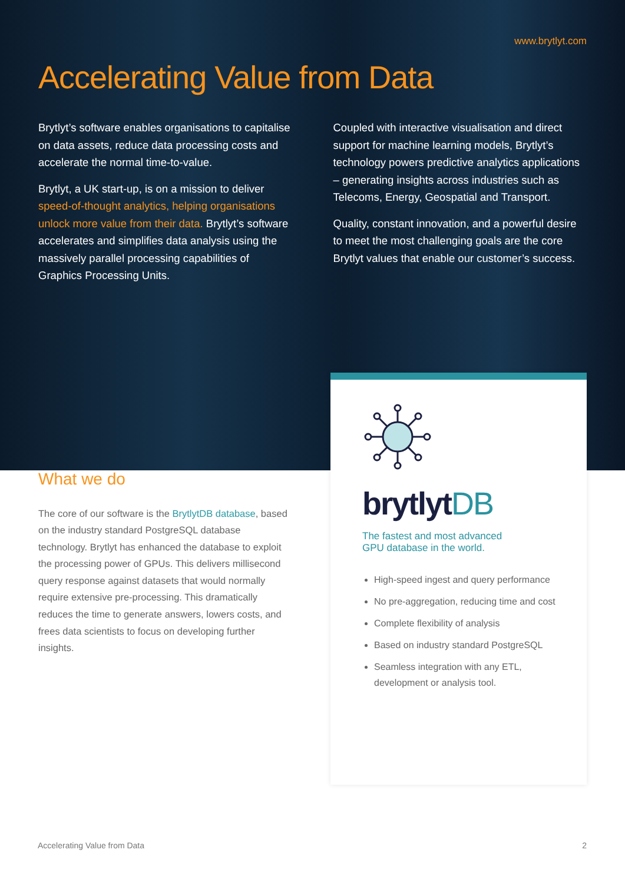www.brytlyt.com
Accelerating Value from Data
Brytlyt’s software enables organisations to capitalise on data assets, reduce data processing costs and accelerate the normal time-to-value.
Brytlyt, a UK start-up, is on a mission to deliver speed-of-thought analytics, helping organisations unlock more value from their data. Brytlyt’s software accelerates and simplifies data analysis using the massively parallel processing capabilities of Graphics Processing Units.
Coupled with interactive visualisation and direct support for machine learning models, Brytlyt’s technology powers predictive analytics applications – generating insights across industries such as Telecoms, Energy, Geospatial and Transport.
Quality, constant innovation, and a powerful desire to meet the most challenging goals are the core Brytlyt values that enable our customer’s success.
What we do
The core of our software is the BrytlytDB database, based on the industry standard PostgreSQL database technology. Brytlyt has enhanced the database to exploit the processing power of GPUs. This delivers millisecond query response against datasets that would normally require extensive pre-processing. This dramatically reduces the time to generate answers, lowers costs, and frees data scientists to focus on developing further insights.
brytlytDB
The fastest and most advanced
GPU database in the world.
High-speed ingest and query performance
No pre-aggregation, reducing time and cost
Complete flexibility of analysis
Based on industry standard PostgreSQL
Seamless integration with any ETL, development or analysis tool.
Accelerating Value from Data 2